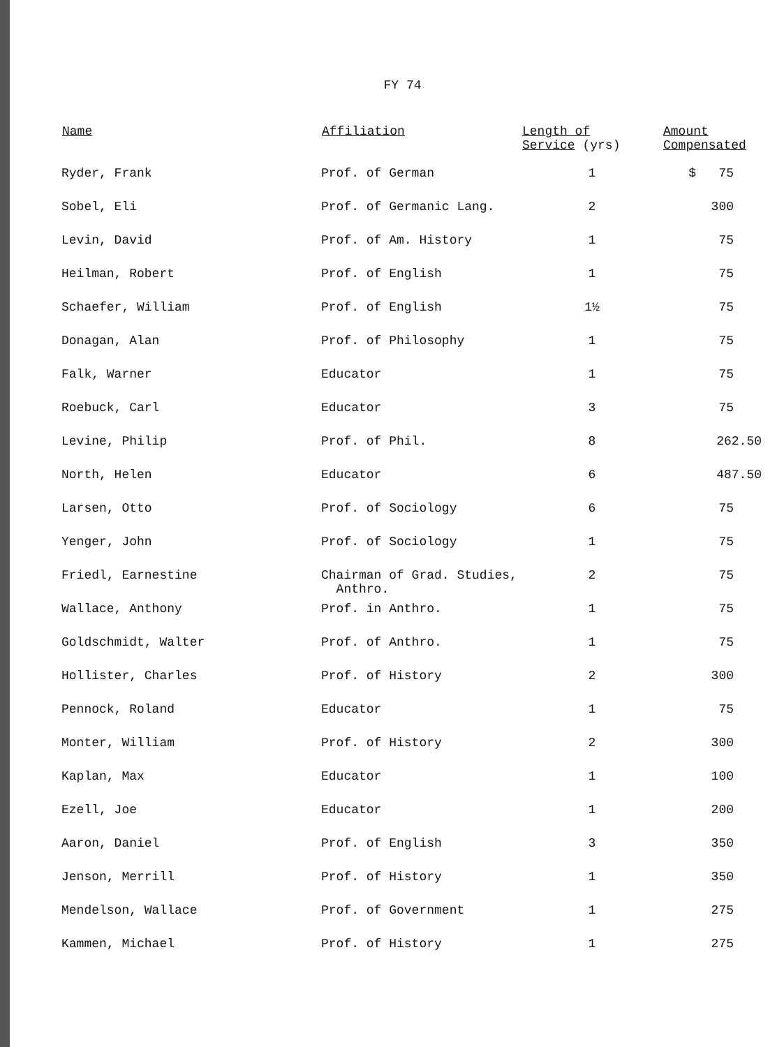FY 74
| Name | Affiliation | Length of Service (yrs) | Amount Compensated |
| --- | --- | --- | --- |
| Ryder, Frank | Prof. of German | 1 | $ 75 |
| Sobel, Eli | Prof. of Germanic Lang. | 2 | 300 |
| Levin, David | Prof. of Am. History | 1 | 75 |
| Heilman, Robert | Prof. of English | 1 | 75 |
| Schaefer, William | Prof. of English | 1½ | 75 |
| Donagan, Alan | Prof. of Philosophy | 1 | 75 |
| Falk, Warner | Educator | 1 | 75 |
| Roebuck, Carl | Educator | 3 | 75 |
| Levine, Philip | Prof. of Phil. | 8 | 262.50 |
| North, Helen | Educator | 6 | 487.50 |
| Larsen, Otto | Prof. of Sociology | 6 | 75 |
| Yenger, John | Prof. of Sociology | 1 | 75 |
| Friedl, Earnestine | Chairman of Grad. Studies, Anthro. | 2 | 75 |
| Wallace, Anthony | Prof. in Anthro. | 1 | 75 |
| Goldschmidt, Walter | Prof. of Anthro. | 1 | 75 |
| Hollister, Charles | Prof. of History | 2 | 300 |
| Pennock, Roland | Educator | 1 | 75 |
| Monter, William | Prof. of History | 2 | 300 |
| Kaplan, Max | Educator | 1 | 100 |
| Ezell, Joe | Educator | 1 | 200 |
| Aaron, Daniel | Prof. of English | 3 | 350 |
| Jenson, Merrill | Prof. of History | 1 | 350 |
| Mendelson, Wallace | Prof. of Government | 1 | 275 |
| Kammen, Michael | Prof. of History | 1 | 275 |